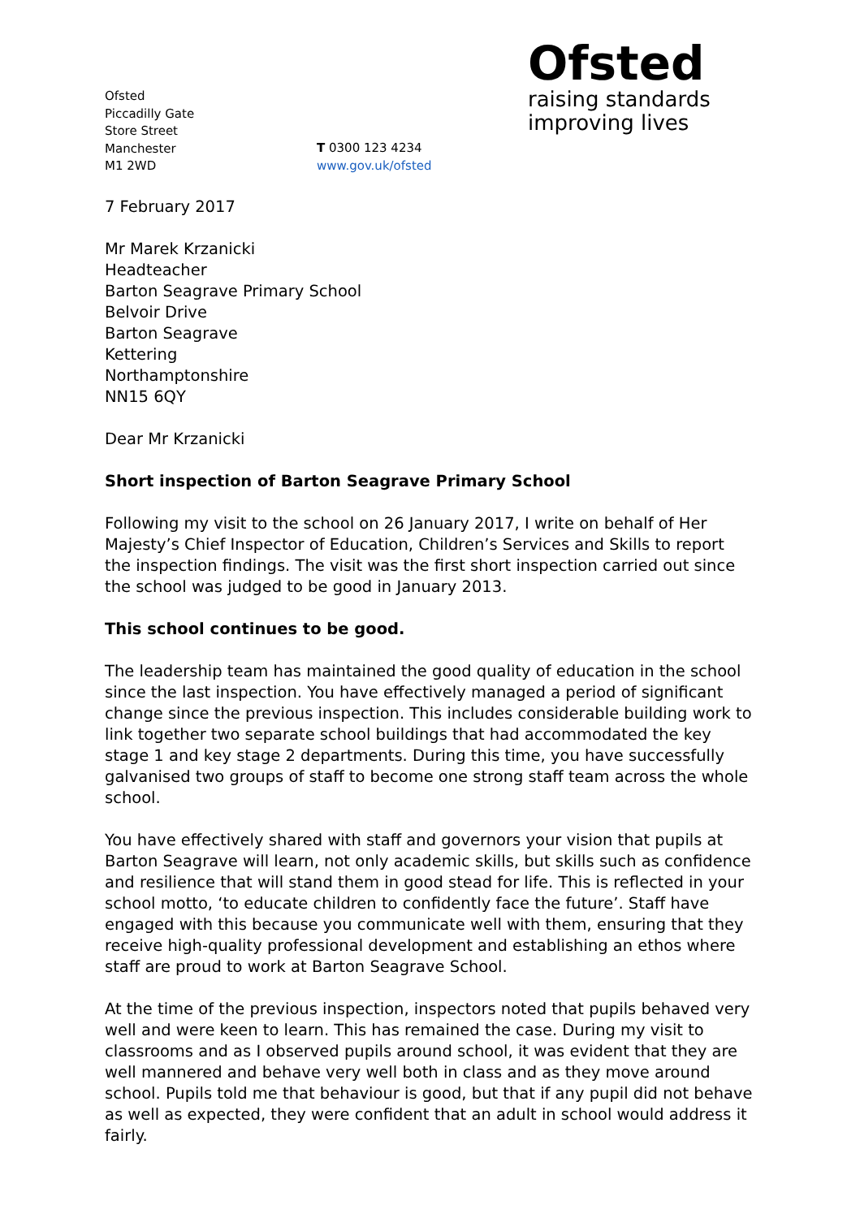Ofsted
Piccadilly Gate
Store Street
Manchester
M1 2WD
T 0300 123 4234
www.gov.uk/ofsted
Ofsted
raising standards
improving lives
7 February 2017
Mr Marek Krzanicki
Headteacher
Barton Seagrave Primary School
Belvoir Drive
Barton Seagrave
Kettering
Northamptonshire
NN15 6QY
Dear Mr Krzanicki
Short inspection of Barton Seagrave Primary School
Following my visit to the school on 26 January 2017, I write on behalf of Her Majesty’s Chief Inspector of Education, Children’s Services and Skills to report the inspection findings. The visit was the first short inspection carried out since the school was judged to be good in January 2013.
This school continues to be good.
The leadership team has maintained the good quality of education in the school since the last inspection. You have effectively managed a period of significant change since the previous inspection. This includes considerable building work to link together two separate school buildings that had accommodated the key stage 1 and key stage 2 departments. During this time, you have successfully galvanised two groups of staff to become one strong staff team across the whole school.
You have effectively shared with staff and governors your vision that pupils at Barton Seagrave will learn, not only academic skills, but skills such as confidence and resilience that will stand them in good stead for life. This is reflected in your school motto, ‘to educate children to confidently face the future’. Staff have engaged with this because you communicate well with them, ensuring that they receive high-quality professional development and establishing an ethos where staff are proud to work at Barton Seagrave School.
At the time of the previous inspection, inspectors noted that pupils behaved very well and were keen to learn. This has remained the case. During my visit to classrooms and as I observed pupils around school, it was evident that they are well mannered and behave very well both in class and as they move around school. Pupils told me that behaviour is good, but that if any pupil did not behave as well as expected, they were confident that an adult in school would address it fairly.